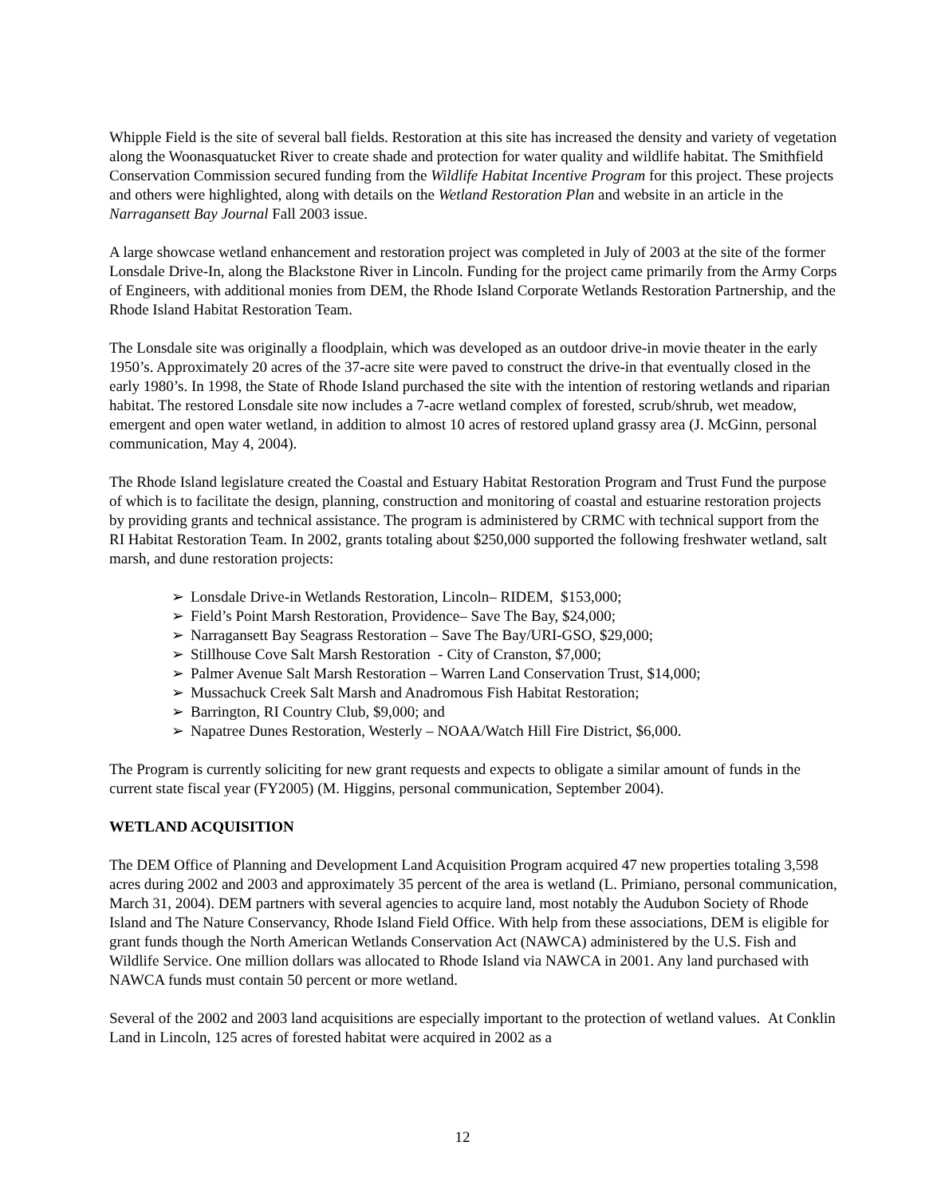Whipple Field is the site of several ball fields. Restoration at this site has increased the density and variety of vegetation along the Woonasquatucket River to create shade and protection for water quality and wildlife habitat. The Smithfield Conservation Commission secured funding from the Wildlife Habitat Incentive Program for this project. These projects and others were highlighted, along with details on the Wetland Restoration Plan and website in an article in the Narragansett Bay Journal Fall 2003 issue.
A large showcase wetland enhancement and restoration project was completed in July of 2003 at the site of the former Lonsdale Drive-In, along the Blackstone River in Lincoln. Funding for the project came primarily from the Army Corps of Engineers, with additional monies from DEM, the Rhode Island Corporate Wetlands Restoration Partnership, and the Rhode Island Habitat Restoration Team.
The Lonsdale site was originally a floodplain, which was developed as an outdoor drive-in movie theater in the early 1950’s. Approximately 20 acres of the 37-acre site were paved to construct the drive-in that eventually closed in the early 1980’s. In 1998, the State of Rhode Island purchased the site with the intention of restoring wetlands and riparian habitat. The restored Lonsdale site now includes a 7-acre wetland complex of forested, scrub/shrub, wet meadow, emergent and open water wetland, in addition to almost 10 acres of restored upland grassy area (J. McGinn, personal communication, May 4, 2004).
The Rhode Island legislature created the Coastal and Estuary Habitat Restoration Program and Trust Fund the purpose of which is to facilitate the design, planning, construction and monitoring of coastal and estuarine restoration projects by providing grants and technical assistance. The program is administered by CRMC with technical support from the RI Habitat Restoration Team. In 2002, grants totaling about $250,000 supported the following freshwater wetland, salt marsh, and dune restoration projects:
➢ Lonsdale Drive-in Wetlands Restoration, Lincoln– RIDEM, $153,000;
➢ Field’s Point Marsh Restoration, Providence– Save The Bay, $24,000;
➢ Narragansett Bay Seagrass Restoration – Save The Bay/URI-GSO, $29,000;
➢ Stillhouse Cove Salt Marsh Restoration - City of Cranston, $7,000;
➢ Palmer Avenue Salt Marsh Restoration – Warren Land Conservation Trust, $14,000;
➢ Mussachuck Creek Salt Marsh and Anadromous Fish Habitat Restoration;
➢ Barrington, RI Country Club, $9,000; and
➢ Napatree Dunes Restoration, Westerly – NOAA/Watch Hill Fire District, $6,000.
The Program is currently soliciting for new grant requests and expects to obligate a similar amount of funds in the current state fiscal year (FY2005) (M. Higgins, personal communication, September 2004).
WETLAND ACQUISITION
The DEM Office of Planning and Development Land Acquisition Program acquired 47 new properties totaling 3,598 acres during 2002 and 2003 and approximately 35 percent of the area is wetland (L. Primiano, personal communication, March 31, 2004). DEM partners with several agencies to acquire land, most notably the Audubon Society of Rhode Island and The Nature Conservancy, Rhode Island Field Office. With help from these associations, DEM is eligible for grant funds though the North American Wetlands Conservation Act (NAWCA) administered by the U.S. Fish and Wildlife Service. One million dollars was allocated to Rhode Island via NAWCA in 2001. Any land purchased with NAWCA funds must contain 50 percent or more wetland.
Several of the 2002 and 2003 land acquisitions are especially important to the protection of wetland values. At Conklin Land in Lincoln, 125 acres of forested habitat were acquired in 2002 as a
12